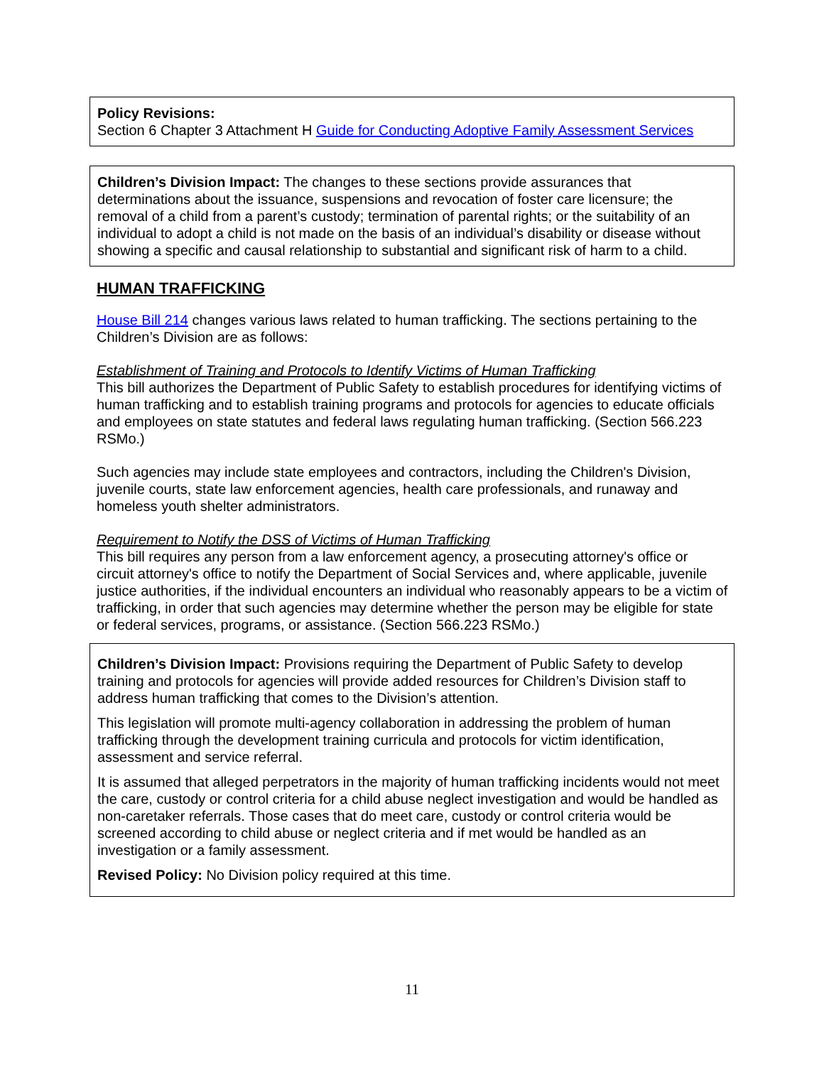Policy Revisions:
Section 6 Chapter 3 Attachment H Guide for Conducting Adoptive Family Assessment Services
Children’s Division Impact: The changes to these sections provide assurances that determinations about the issuance, suspensions and revocation of foster care licensure; the removal of a child from a parent’s custody; termination of parental rights; or the suitability of an individual to adopt a child is not made on the basis of an individual’s disability or disease without showing a specific and causal relationship to substantial and significant risk of harm to a child.
HUMAN TRAFFICKING
House Bill 214 changes various laws related to human trafficking. The sections pertaining to the Children’s Division are as follows:
Establishment of Training and Protocols to Identify Victims of Human Trafficking
This bill authorizes the Department of Public Safety to establish procedures for identifying victims of human trafficking and to establish training programs and protocols for agencies to educate officials and employees on state statutes and federal laws regulating human trafficking. (Section 566.223 RSMo.)
Such agencies may include state employees and contractors, including the Children's Division, juvenile courts, state law enforcement agencies, health care professionals, and runaway and homeless youth shelter administrators.
Requirement to Notify the DSS of Victims of Human Trafficking
This bill requires any person from a law enforcement agency, a prosecuting attorney's office or circuit attorney's office to notify the Department of Social Services and, where applicable, juvenile justice authorities, if the individual encounters an individual who reasonably appears to be a victim of trafficking, in order that such agencies may determine whether the person may be eligible for state or federal services, programs, or assistance. (Section 566.223 RSMo.)
Children’s Division Impact: Provisions requiring the Department of Public Safety to develop training and protocols for agencies will provide added resources for Children’s Division staff to address human trafficking that comes to the Division’s attention.
This legislation will promote multi-agency collaboration in addressing the problem of human trafficking through the development training curricula and protocols for victim identification, assessment and service referral.
It is assumed that alleged perpetrators in the majority of human trafficking incidents would not meet the care, custody or control criteria for a child abuse neglect investigation and would be handled as non-caretaker referrals. Those cases that do meet care, custody or control criteria would be screened according to child abuse or neglect criteria and if met would be handled as an investigation or a family assessment.
Revised Policy: No Division policy required at this time.
11